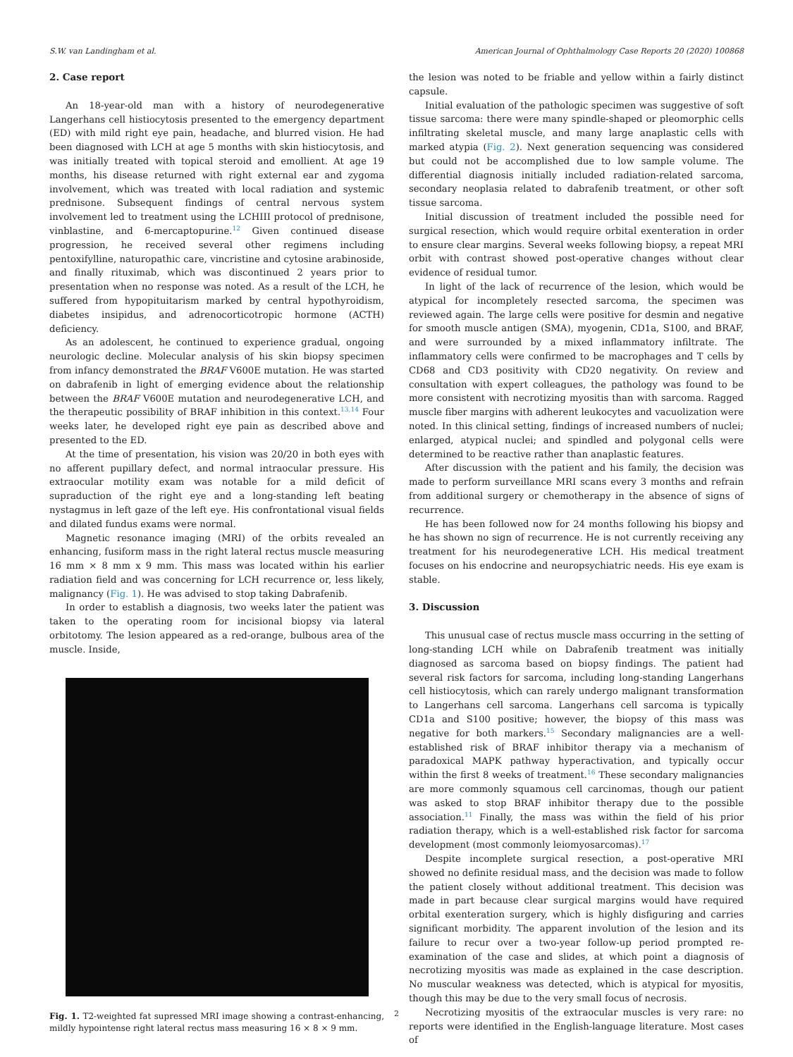S.W. van Landingham et al. American Journal of Ophthalmology Case Reports 20 (2020) 100868
2. Case report
An 18-year-old man with a history of neurodegenerative Langerhans cell histiocytosis presented to the emergency department (ED) with mild right eye pain, headache, and blurred vision. He had been diagnosed with LCH at age 5 months with skin histiocytosis, and was initially treated with topical steroid and emollient. At age 19 months, his disease returned with right external ear and zygoma involvement, which was treated with local radiation and systemic prednisone. Subsequent findings of central nervous system involvement led to treatment using the LCHIII protocol of prednisone, vinblastine, and 6-mercaptopurine.<sup>12</sup> Given continued disease progression, he received several other regimens including pentoxifylline, naturopathic care, vincristine and cytosine arabinoside, and finally rituximab, which was discontinued 2 years prior to presentation when no response was noted. As a result of the LCH, he suffered from hypopituitarism marked by central hypothyroidism, diabetes insipidus, and adrenocorticotropic hormone (ACTH) deficiency.
As an adolescent, he continued to experience gradual, ongoing neurologic decline. Molecular analysis of his skin biopsy specimen from infancy demonstrated the BRAF V600E mutation. He was started on dabrafenib in light of emerging evidence about the relationship between the BRAF V600E mutation and neurodegenerative LCH, and the therapeutic possibility of BRAF inhibition in this context.<sup>13,14</sup> Four weeks later, he developed right eye pain as described above and presented to the ED.
At the time of presentation, his vision was 20/20 in both eyes with no afferent pupillary defect, and normal intraocular pressure. His extraocular motility exam was notable for a mild deficit of supraduction of the right eye and a long-standing left beating nystagmus in left gaze of the left eye. His confrontational visual fields and dilated fundus exams were normal.
Magnetic resonance imaging (MRI) of the orbits revealed an enhancing, fusiform mass in the right lateral rectus muscle measuring 16 mm × 8 mm x 9 mm. This mass was located within his earlier radiation field and was concerning for LCH recurrence or, less likely, malignancy (Fig. 1). He was advised to stop taking Dabrafenib.
In order to establish a diagnosis, two weeks later the patient was taken to the operating room for incisional biopsy via lateral orbitotomy. The lesion appeared as a red-orange, bulbous area of the muscle. Inside,
Fig. 1. T2-weighted fat supressed MRI image showing a contrast-enhancing, mildly hypointense right lateral rectus mass measuring 16 × 8 × 9 mm.
the lesion was noted to be friable and yellow within a fairly distinct capsule.
Initial evaluation of the pathologic specimen was suggestive of soft tissue sarcoma: there were many spindle-shaped or pleomorphic cells infiltrating skeletal muscle, and many large anaplastic cells with marked atypia (Fig. 2). Next generation sequencing was considered but could not be accomplished due to low sample volume. The differential diagnosis initially included radiation-related sarcoma, secondary neoplasia related to dabrafenib treatment, or other soft tissue sarcoma.
Initial discussion of treatment included the possible need for surgical resection, which would require orbital exenteration in order to ensure clear margins. Several weeks following biopsy, a repeat MRI orbit with contrast showed post-operative changes without clear evidence of residual tumor.
In light of the lack of recurrence of the lesion, which would be atypical for incompletely resected sarcoma, the specimen was reviewed again. The large cells were positive for desmin and negative for smooth muscle antigen (SMA), myogenin, CD1a, S100, and BRAF, and were surrounded by a mixed inflammatory infiltrate. The inflammatory cells were confirmed to be macrophages and T cells by CD68 and CD3 positivity with CD20 negativity. On review and consultation with expert colleagues, the pathology was found to be more consistent with necrotizing myositis than with sarcoma. Ragged muscle fiber margins with adherent leukocytes and vacuolization were noted. In this clinical setting, findings of increased numbers of nuclei; enlarged, atypical nuclei; and spindled and polygonal cells were determined to be reactive rather than anaplastic features.
After discussion with the patient and his family, the decision was made to perform surveillance MRI scans every 3 months and refrain from additional surgery or chemotherapy in the absence of signs of recurrence.
He has been followed now for 24 months following his biopsy and he has shown no sign of recurrence. He is not currently receiving any treatment for his neurodegenerative LCH. His medical treatment focuses on his endocrine and neuropsychiatric needs. His eye exam is stable.
3. Discussion
This unusual case of rectus muscle mass occurring in the setting of long-standing LCH while on Dabrafenib treatment was initially diagnosed as sarcoma based on biopsy findings. The patient had several risk factors for sarcoma, including long-standing Langerhans cell histiocytosis, which can rarely undergo malignant transformation to Langerhans cell sarcoma. Langerhans cell sarcoma is typically CD1a and S100 positive; however, the biopsy of this mass was negative for both markers.<sup>15</sup> Secondary malignancies are a well-established risk of BRAF inhibitor therapy via a mechanism of paradoxical MAPK pathway hyperactivation, and typically occur within the first 8 weeks of treatment.<sup>16</sup> These secondary malignancies are more commonly squamous cell carcinomas, though our patient was asked to stop BRAF inhibitor therapy due to the possible association.<sup>11</sup> Finally, the mass was within the field of his prior radiation therapy, which is a well-established risk factor for sarcoma development (most commonly leiomyosarcomas).<sup>17</sup>
Despite incomplete surgical resection, a post-operative MRI showed no definite residual mass, and the decision was made to follow the patient closely without additional treatment. This decision was made in part because clear surgical margins would have required orbital exenteration surgery, which is highly disfiguring and carries significant morbidity. The apparent involution of the lesion and its failure to recur over a two-year follow-up period prompted re-examination of the case and slides, at which point a diagnosis of necrotizing myositis was made as explained in the case description. No muscular weakness was detected, which is atypical for myositis, though this may be due to the very small focus of necrosis.
Necrotizing myositis of the extraocular muscles is very rare: no reports were identified in the English-language literature. Most cases of
2